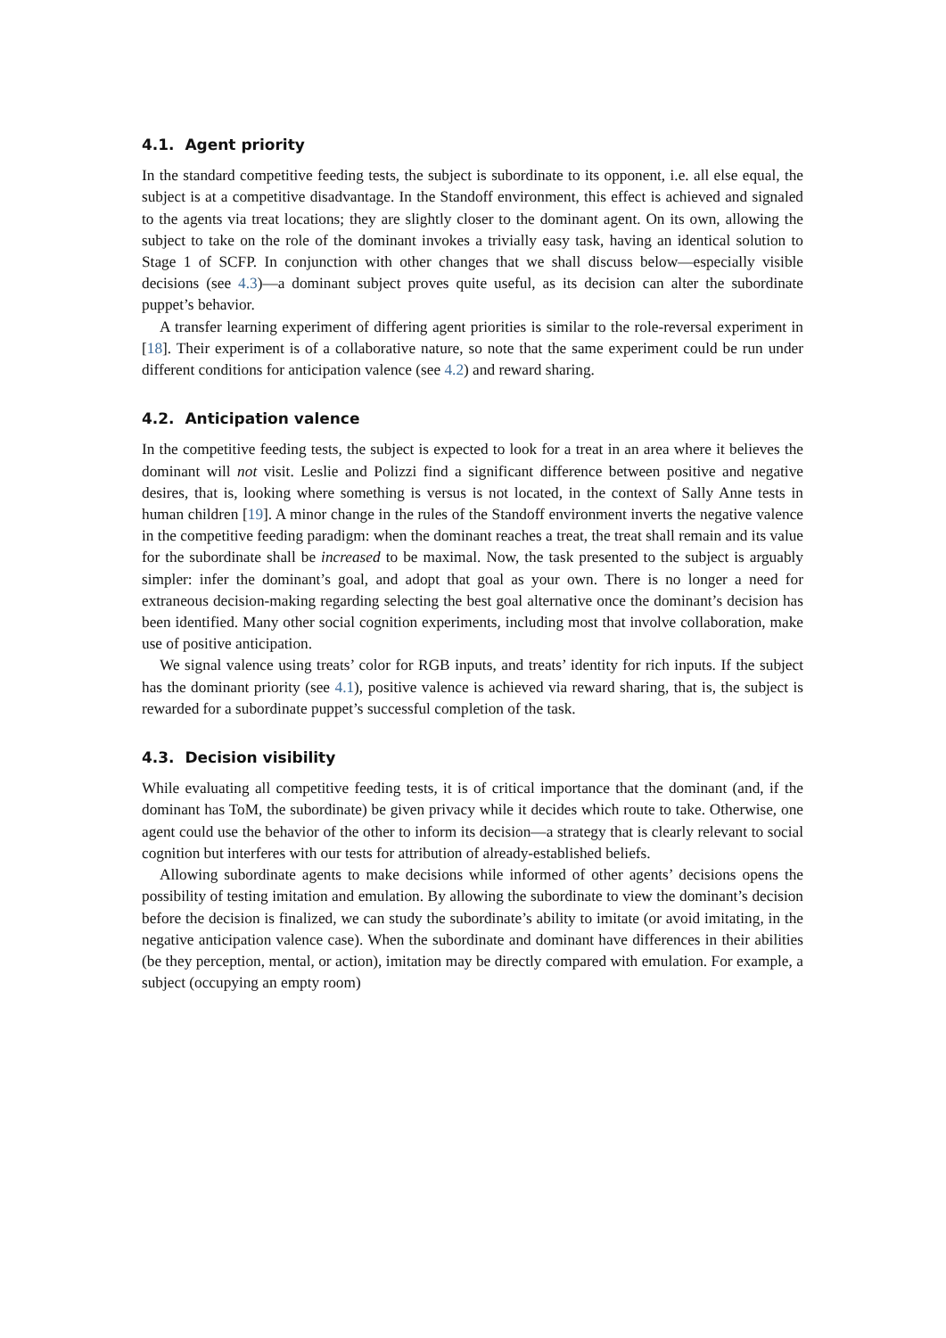4.1. Agent priority
In the standard competitive feeding tests, the subject is subordinate to its opponent, i.e. all else equal, the subject is at a competitive disadvantage. In the Standoff environment, this effect is achieved and signaled to the agents via treat locations; they are slightly closer to the dominant agent. On its own, allowing the subject to take on the role of the dominant invokes a trivially easy task, having an identical solution to Stage 1 of SCFP. In conjunction with other changes that we shall discuss below—especially visible decisions (see 4.3)—a dominant subject proves quite useful, as its decision can alter the subordinate puppet’s behavior.
A transfer learning experiment of differing agent priorities is similar to the role-reversal experiment in [18]. Their experiment is of a collaborative nature, so note that the same experiment could be run under different conditions for anticipation valence (see 4.2) and reward sharing.
4.2. Anticipation valence
In the competitive feeding tests, the subject is expected to look for a treat in an area where it believes the dominant will not visit. Leslie and Polizzi find a significant difference between positive and negative desires, that is, looking where something is versus is not located, in the context of Sally Anne tests in human children [19]. A minor change in the rules of the Standoff environment inverts the negative valence in the competitive feeding paradigm: when the dominant reaches a treat, the treat shall remain and its value for the subordinate shall be increased to be maximal. Now, the task presented to the subject is arguably simpler: infer the dominant’s goal, and adopt that goal as your own. There is no longer a need for extraneous decision-making regarding selecting the best goal alternative once the dominant’s decision has been identified. Many other social cognition experiments, including most that involve collaboration, make use of positive anticipation.
We signal valence using treats’ color for RGB inputs, and treats’ identity for rich inputs. If the subject has the dominant priority (see 4.1), positive valence is achieved via reward sharing, that is, the subject is rewarded for a subordinate puppet’s successful completion of the task.
4.3. Decision visibility
While evaluating all competitive feeding tests, it is of critical importance that the dominant (and, if the dominant has ToM, the subordinate) be given privacy while it decides which route to take. Otherwise, one agent could use the behavior of the other to inform its decision—a strategy that is clearly relevant to social cognition but interferes with our tests for attribution of already-established beliefs.
Allowing subordinate agents to make decisions while informed of other agents’ decisions opens the possibility of testing imitation and emulation. By allowing the subordinate to view the dominant’s decision before the decision is finalized, we can study the subordinate’s ability to imitate (or avoid imitating, in the negative anticipation valence case). When the subordinate and dominant have differences in their abilities (be they perception, mental, or action), imitation may be directly compared with emulation. For example, a subject (occupying an empty room)